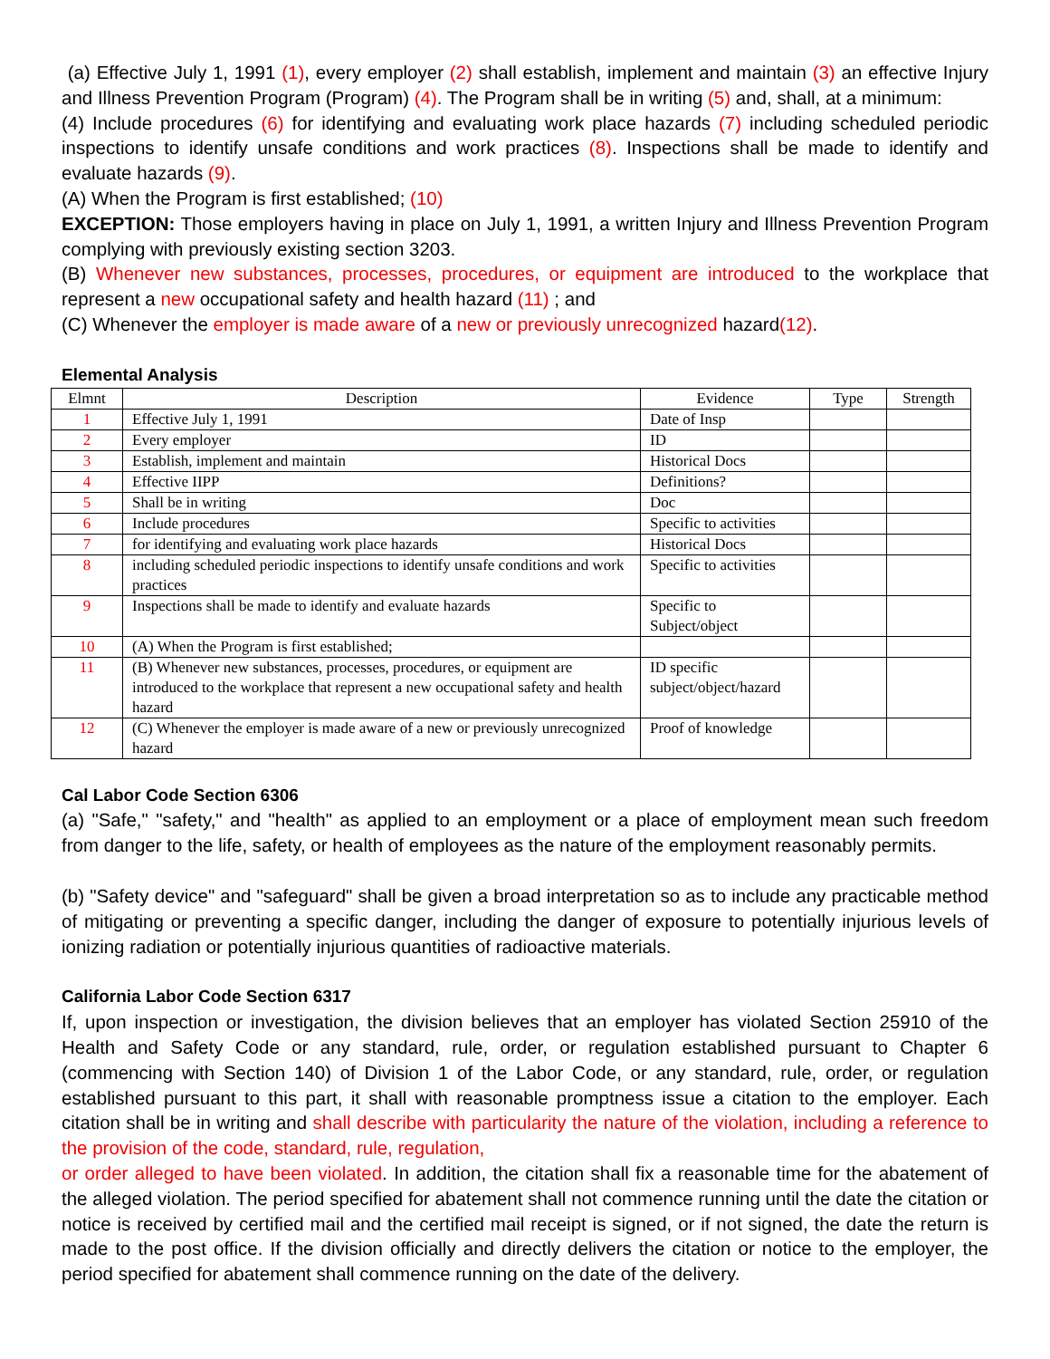(a) Effective July 1, 1991 (1), every employer (2) shall establish, implement and maintain (3) an effective Injury and Illness Prevention Program (Program) (4). The Program shall be in writing (5) and, shall, at a minimum:
(4) Include procedures (6) for identifying and evaluating work place hazards (7) including scheduled periodic inspections to identify unsafe conditions and work practices (8). Inspections shall be made to identify and evaluate hazards (9).
(A) When the Program is first established; (10)
EXCEPTION: Those employers having in place on July 1, 1991, a written Injury and Illness Prevention Program complying with previously existing section 3203.
(B) Whenever new substances, processes, procedures, or equipment are introduced to the workplace that represent a new occupational safety and health hazard (11) ; and
(C) Whenever the employer is made aware of a new or previously unrecognized hazard(12).
Elemental Analysis
| Elmnt | Description | Evidence | Type | Strength |
| --- | --- | --- | --- | --- |
| 1 | Effective July 1, 1991 | Date of Insp | | |
| 2 | Every employer | ID | | |
| 3 | Establish, implement and maintain | Historical Docs | | |
| 4 | Effective IIPP | Definitions? | | |
| 5 | Shall be in writing | Doc | | |
| 6 | Include procedures | Specific to activities | | |
| 7 | for identifying and evaluating work place hazards | Historical Docs | | |
| 8 | including scheduled periodic inspections to identify unsafe conditions and work practices | Specific to activities | | |
| 9 | Inspections shall be made to identify and evaluate hazards | Specific to Subject/object | | |
| 10 | (A) When the Program is first established; | | | |
| 11 | (B) Whenever new substances, processes, procedures, or equipment are introduced to the workplace that represent a new occupational safety and health hazard | ID specific subject/object/hazard | | |
| 12 | (C) Whenever the employer is made aware of a new or previously unrecognized hazard | Proof of knowledge | | |
Cal Labor Code Section 6306
(a) "Safe," "safety," and "health" as applied to an employment or a place of employment mean such freedom from danger to the life, safety, or health of employees as the nature of the employment reasonably permits.
(b) "Safety device" and "safeguard" shall be given a broad interpretation so as to include any practicable method of mitigating or preventing a specific danger, including the danger of exposure to potentially injurious levels of ionizing radiation or potentially injurious quantities of radioactive materials.
California Labor Code Section 6317
If, upon inspection or investigation, the division believes that an employer has violated Section 25910 of the Health and Safety Code or any standard, rule, order, or regulation established pursuant to Chapter 6 (commencing with Section 140) of Division 1 of the Labor Code, or any standard, rule, order, or regulation established pursuant to this part, it shall with reasonable promptness issue a citation to the employer. Each citation shall be in writing and shall describe with particularity the nature of the violation, including a reference to the provision of the code, standard, rule, regulation,
or order alleged to have been violated. In addition, the citation shall fix a reasonable time for the abatement of the alleged violation. The period specified for abatement shall not commence running until the date the citation or notice is received by certified mail and the certified mail receipt is signed, or if not signed, the date the return is made to the post office. If the division officially and directly delivers the citation or notice to the employer, the period specified for abatement shall commence running on the date of the delivery.